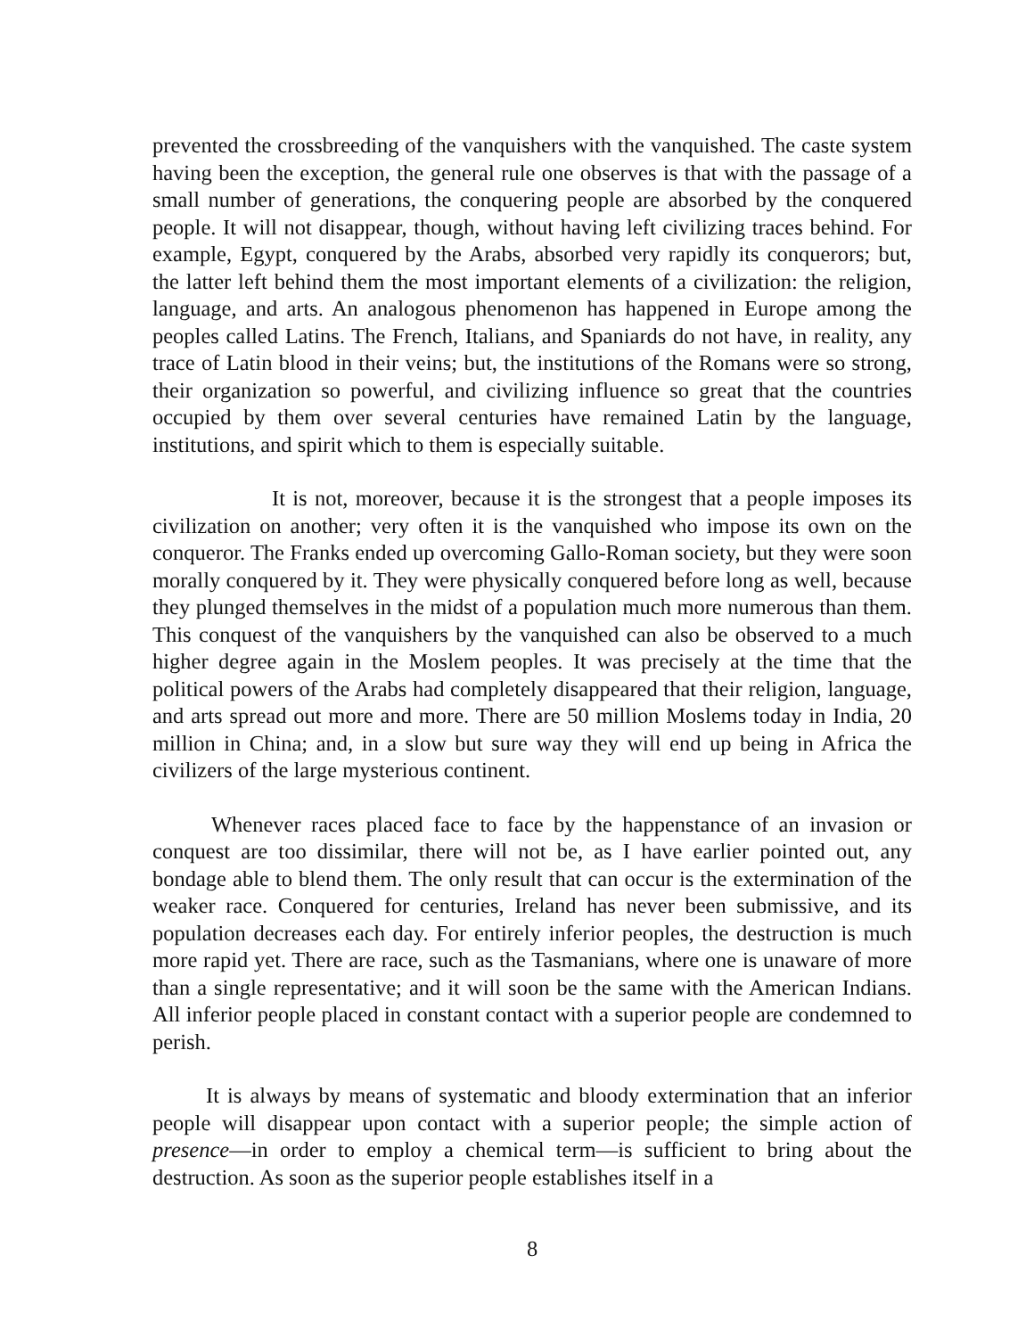prevented the crossbreeding of the vanquishers with the vanquished. The caste system having been the exception, the general rule one observes is that with the passage of a small number of generations, the conquering people are absorbed by the conquered people. It will not disappear, though, without having left civilizing traces behind. For example, Egypt, conquered by the Arabs, absorbed very rapidly its conquerors; but, the latter left behind them the most important elements of a civilization: the religion, language, and arts. An analogous phenomenon has happened in Europe among the peoples called Latins. The French, Italians, and Spaniards do not have, in reality, any trace of Latin blood in their veins; but, the institutions of the Romans were so strong, their organization so powerful, and civilizing influence so great that the countries occupied by them over several centuries have remained Latin by the language, institutions, and spirit which to them is especially suitable.
It is not, moreover, because it is the strongest that a people imposes its civilization on another; very often it is the vanquished who impose its own on the conqueror. The Franks ended up overcoming Gallo-Roman society, but they were soon morally conquered by it. They were physically conquered before long as well, because they plunged themselves in the midst of a population much more numerous than them. This conquest of the vanquishers by the vanquished can also be observed to a much higher degree again in the Moslem peoples. It was precisely at the time that the political powers of the Arabs had completely disappeared that their religion, language, and arts spread out more and more. There are 50 million Moslems today in India, 20 million in China; and, in a slow but sure way they will end up being in Africa the civilizers of the large mysterious continent.
Whenever races placed face to face by the happenstance of an invasion or conquest are too dissimilar, there will not be, as I have earlier pointed out, any bondage able to blend them. The only result that can occur is the extermination of the weaker race. Conquered for centuries, Ireland has never been submissive, and its population decreases each day. For entirely inferior peoples, the destruction is much more rapid yet. There are race, such as the Tasmanians, where one is unaware of more than a single representative; and it will soon be the same with the American Indians. All inferior people placed in constant contact with a superior people are condemned to perish.
It is always by means of systematic and bloody extermination that an inferior people will disappear upon contact with a superior people; the simple action of presence—in order to employ a chemical term—is sufficient to bring about the destruction. As soon as the superior people establishes itself in a
8